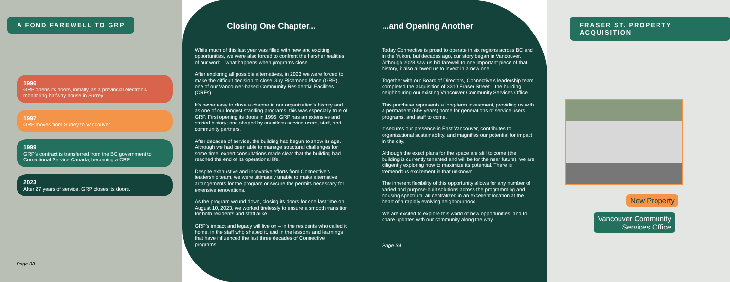A FOND FAREWELL TO GRP
1996
GRP opens its doors, initially, as a provincial electronic monitoring halfway house in Surrey.
1997
GRP moves from Surrey to Vancouver.
1999
GRP’s contract is transferred from the BC government to Correctional Service Canada, becoming a CRF.
2023
After 27 years of service, GRP closes its doors.
Page 33
Closing One Chapter...
While much of this last year was filled with new and exciting opportunities, we were also forced to confront the harsher realities of our work – what happens when programs close.
After exploring all possible alternatives, in 2023 we were forced to make the difficult decision to close Guy Richmond Place (GRP), one of our Vancouver-based Community Residential Facilities (CRFs).
It’s never easy to close a chapter in our organization’s history and as one of our longest standing programs, this was especially true of GRP. First opening its doors in 1996, GRP has an extensive and storied history; one shaped by countless service users, staff, and community partners.
After decades of service, the building had begun to show its age. Although we had been able to manage structural challenges for some time, expert consultations made clear that the building had reached the end of its operational life.
Despite exhaustive and innovative efforts from Connective’s leadership team, we were ultimately unable to make alternative arrangements for the program or secure the permits necessary for extensive renovations.
As the program wound down, closing its doors for one last time on August 10, 2023, we worked tirelessly to ensure a smooth transition for both residents and staff alike.
GRP’s impact and legacy will live on – in the residents who called it home, in the staff who shaped it, and in the lessons and learnings that have influenced the last three decades of Connective programs.
...and Opening Another
Today Connective is proud to operate in six regions across BC and in the Yukon, but decades ago, our story began in Vancouver. Although 2023 saw us bid farewell to one important piece of that history, it also allowed us to invest in a new one.
Together with our Board of Directors, Connective’s leadership team completed the acquisition of 3310 Fraser Street – the building neighbouring our existing Vancouver Community Services Office.
This purchase represents a long-term investment, providing us with a permanent (65+ years) home for generations of service users, programs, and staff to come.
It secures our presence in East Vancouver, contributes to organizational sustainability, and magnifies our potential for impact in the city.
Although the exact plans for the space are still to come (the building is currently tenanted and will be for the near future), we are diligently exploring how to maximize its potential. There is tremendous excitement in that unknown.
The inherent flexibility of this opportunity allows for any number of varied and purpose-built solutions across the programming and housing spectrum, all centralized in an excellent location at the heart of a rapidly evolving neighbourhood.
We are excited to explore this world of new opportunities, and to share updates with our community along the way.
Page 34
FRASER ST. PROPERTY ACQUISITION
New Property
Vancouver Community
Services Office